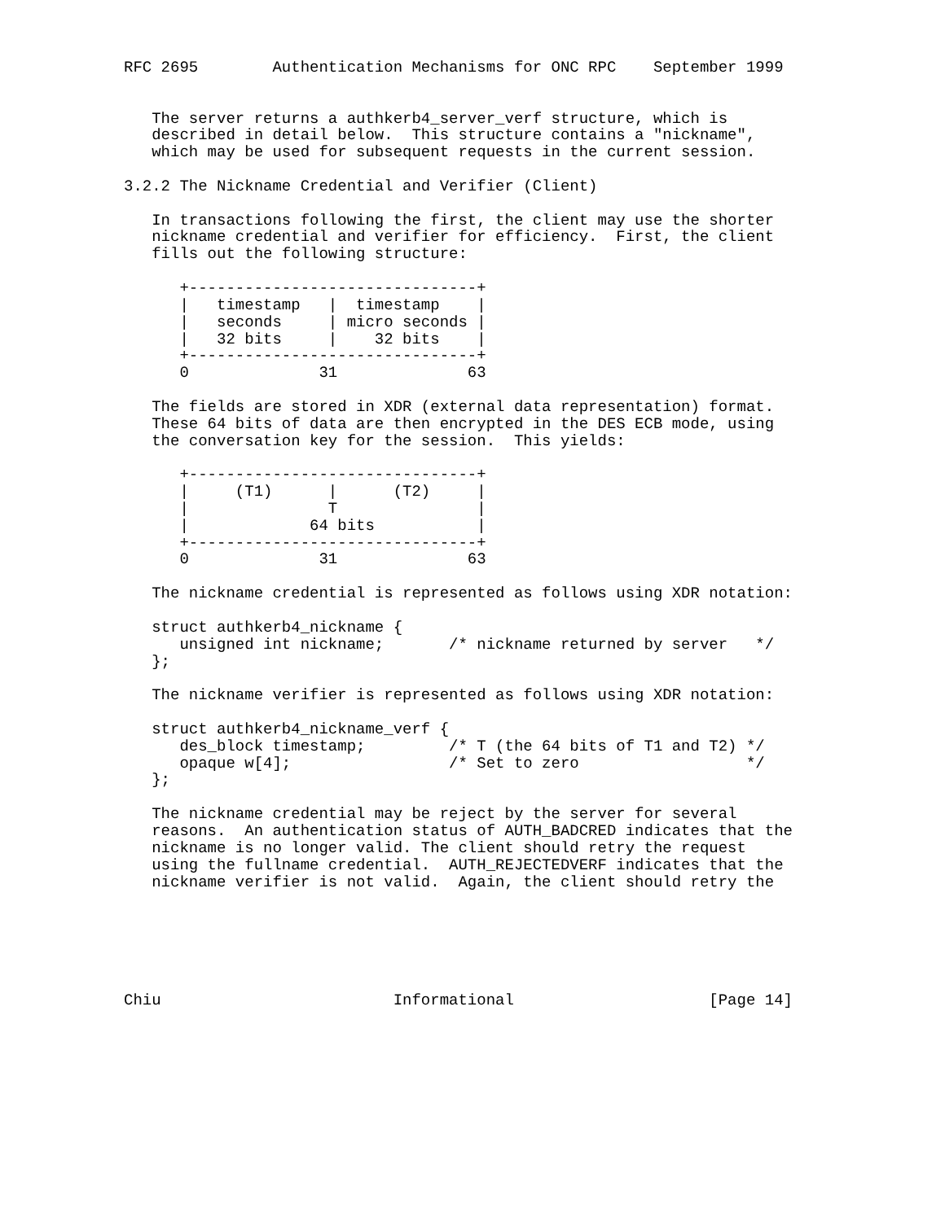RFC 2695        Authentication Mechanisms for ONC RPC    September 1999


   The server returns a authkerb4_server_verf structure, which is
   described in detail below.  This structure contains a "nickname",
   which may be used for subsequent requests in the current session.

3.2.2 The Nickname Credential and Verifier (Client)

   In transactions following the first, the client may use the shorter
   nickname credential and verifier for efficiency.  First, the client
   fills out the following structure:

      +-------------------------------+
      |   timestamp   |  timestamp    |
      |   seconds     | micro seconds |
      |   32 bits     |    32 bits    |
      +-------------------------------+
      0              31              63

   The fields are stored in XDR (external data representation) format.
   These 64 bits of data are then encrypted in the DES ECB mode, using
   the conversation key for the session.  This yields:

      +-------------------------------+
      |     (T1)      |      (T2)     |
      |               T               |
      |             64 bits           |
      +-------------------------------+
      0              31              63

   The nickname credential is represented as follows using XDR notation:

   struct authkerb4_nickname {
      unsigned int nickname;       /* nickname returned by server   */
   };

   The nickname verifier is represented as follows using XDR notation:

   struct authkerb4_nickname_verf {
      des_block timestamp;         /* T (the 64 bits of T1 and T2) */
      opaque w[4];                 /* Set to zero                  */
   };

   The nickname credential may be reject by the server for several
   reasons.  An authentication status of AUTH_BADCRED indicates that the
   nickname is no longer valid. The client should retry the request
   using the fullname credential.  AUTH_REJECTEDVERF indicates that the
   nickname verifier is not valid.  Again, the client should retry the






Chiu                         Informational                     [Page 14]